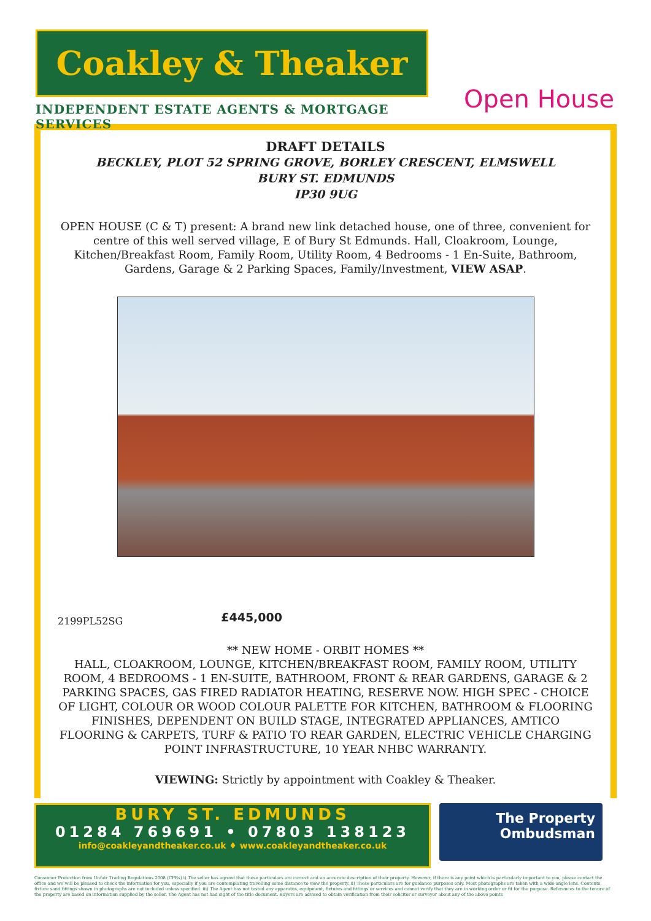Coakley & Theaker
INDEPENDENT ESTATE AGENTS & MORTGAGE SERVICES
Open House
DRAFT DETAILS
BECKLEY, PLOT 52 SPRING GROVE, BORLEY CRESCENT, ELMSWELL
BURY ST. EDMUNDS
IP30 9UG
OPEN HOUSE (C & T) present: A brand new link detached house, one of three, convenient for centre of this well served village, E of Bury St Edmunds. Hall, Cloakroom, Lounge, Kitchen/Breakfast Room, Family Room, Utility Room, 4 Bedrooms - 1 En-Suite, Bathroom, Gardens, Garage & 2 Parking Spaces, Family/Investment, VIEW ASAP.
2199PL52SG £445,000
** NEW HOME - ORBIT HOMES **
HALL, CLOAKROOM, LOUNGE, KITCHEN/BREAKFAST ROOM, FAMILY ROOM, UTILITY ROOM, 4 BEDROOMS - 1 EN-SUITE, BATHROOM, FRONT & REAR GARDENS, GARAGE & 2 PARKING SPACES, GAS FIRED RADIATOR HEATING, RESERVE NOW. HIGH SPEC - CHOICE OF LIGHT, COLOUR OR WOOD COLOUR PALETTE FOR KITCHEN, BATHROOM & FLOORING FINISHES, DEPENDENT ON BUILD STAGE, INTEGRATED APPLIANCES, AMTICO FLOORING & CARPETS, TURF & PATIO TO REAR GARDEN, ELECTRIC VEHICLE CHARGING POINT INFRASTRUCTURE, 10 YEAR NHBC WARRANTY.
VIEWING: Strictly by appointment with Coakley & Theaker.
BURY ST. EDMUNDS
01284 769691 • 07803 138123
info@coakleyandtheaker.co.uk ♦ www.coakleyandtheaker.co.uk
The Property
Ombudsman
Consumer Protection from Unfair Trading Regulations 2008 (CPRs) i) The seller has agreed that these particulars are correct and an accurate description of their property. However, if there is any point which is particularly important to you, please contact the office and we will be pleased to check the information for you, especially if you are contemplating travelling some distance to view the property. ii) These particulars are for guidance purposes only. Most photographs are taken with a wide-angle lens. Contents, fixture sand fittings shown in photographs are not included unless specified. iii) The Agent has not tested any apparatus, equipment, fixtures and fittings or services and cannot verify that they are in working order or fit for the purpose. References to the tenure of the property are based on information supplied by the seller. The Agent has not had sight of the title document. Buyers are advised to obtain verification from their solicitor or surveyor about any of the above points